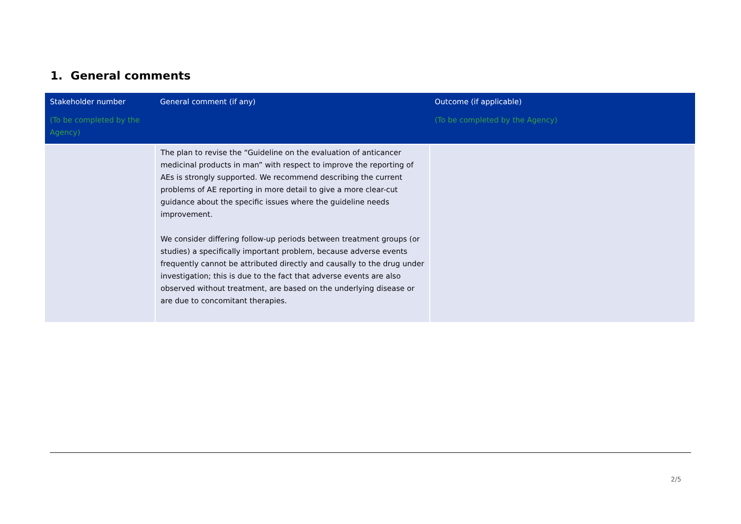1. General comments
| Stakeholder number (To be completed by the Agency) | General comment (if any) | Outcome (if applicable) (To be completed by the Agency) |
| --- | --- | --- |
| | The plan to revise the “Guideline on the evaluation of anticancer medicinal products in man” with respect to improve the reporting of AEs is strongly supported. We recommend describing the current problems of AE reporting in more detail to give a more clear-cut guidance about the specific issues where the guideline needs improvement. We consider differing follow-up periods between treatment groups (or studies) a specifically important problem, because adverse events frequently cannot be attributed directly and causally to the drug under investigation; this is due to the fact that adverse events are also observed without treatment, are based on the underlying disease or are due to concomitant therapies. | |
2/5